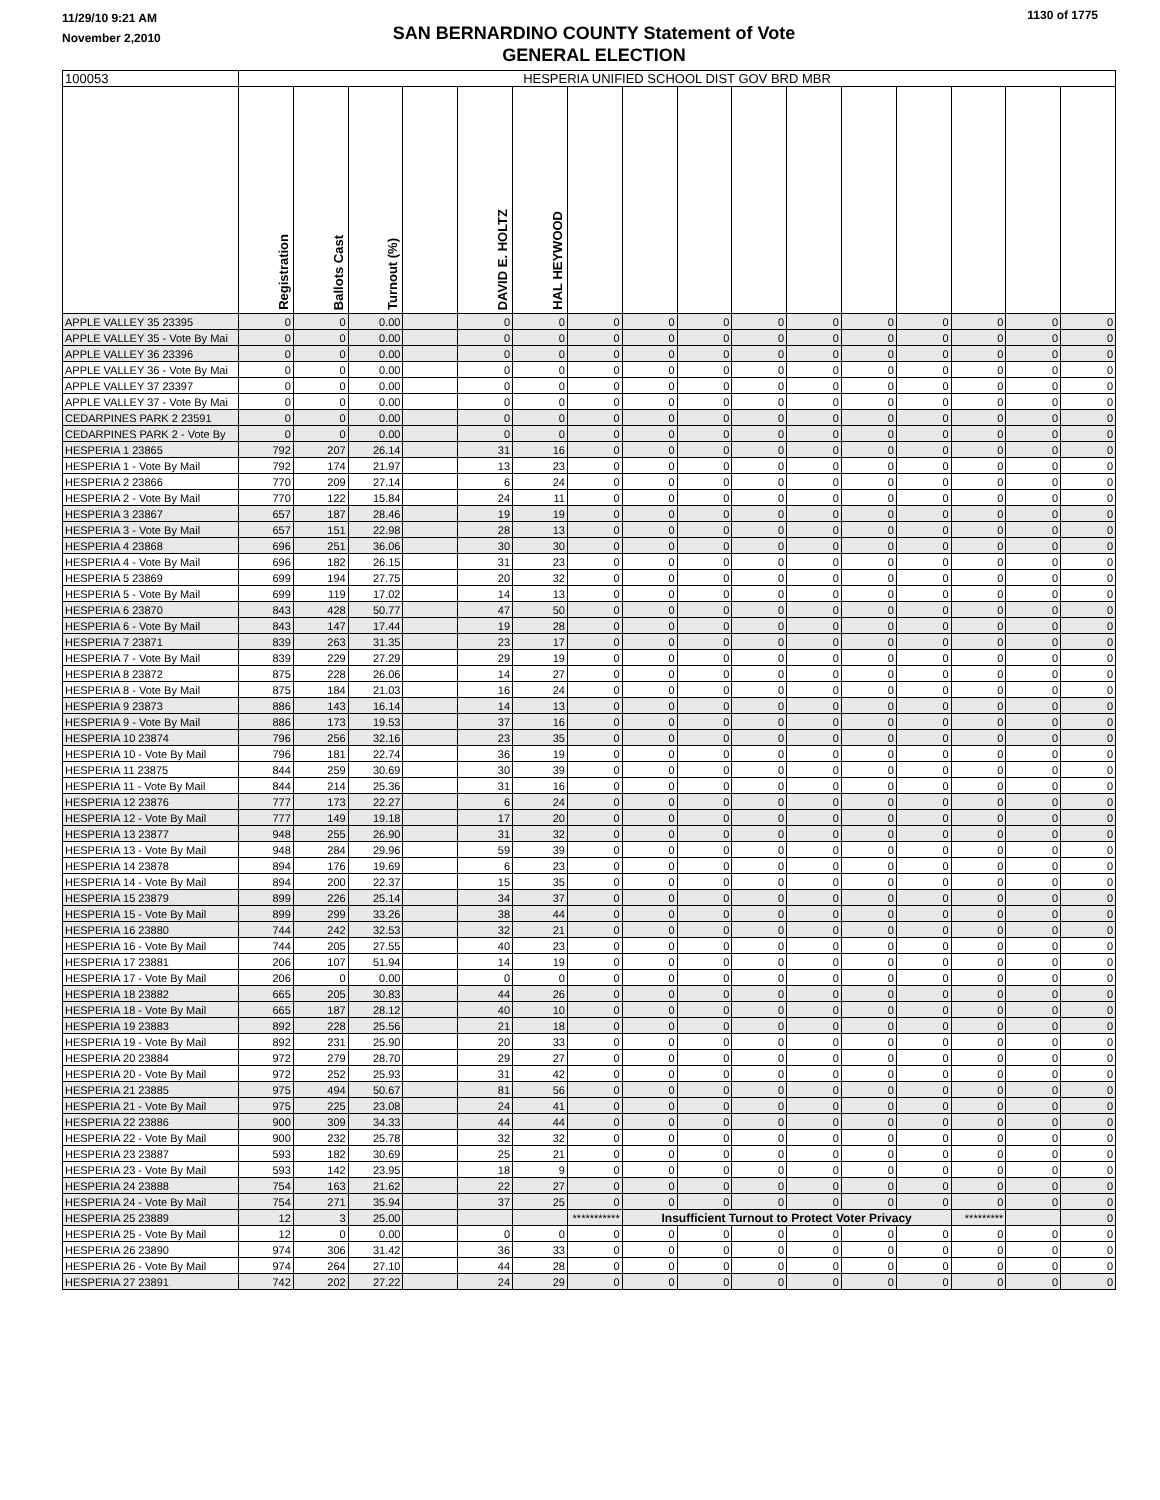11/29/10 9:21 AM
November 2,2010
SAN BERNARDINO COUNTY Statement of Vote
GENERAL ELECTION
1130 of 1775
| 100053 | HESPERIA UNIFIED SCHOOL DIST GOV BRD MBR | | | | | | | | | | | | | | | |
| | Registration | Ballots Cast | Turnout (%) | | DAVID E. HOLTZ | HAL HEYWOOD | | | | | | | | | | |
| APPLE VALLEY 35 23395 | 0 | 0 | 0.00 | | 0 | 0 | 0 | 0 | 0 | 0 | 0 | 0 | 0 | 0 | 0 | 0 |
| APPLE VALLEY 35 - Vote By Mai | 0 | 0 | 0.00 | | 0 | 0 | 0 | 0 | 0 | 0 | 0 | 0 | 0 | 0 | 0 | 0 |
| APPLE VALLEY 36 23396 | 0 | 0 | 0.00 | | 0 | 0 | 0 | 0 | 0 | 0 | 0 | 0 | 0 | 0 | 0 | 0 |
| APPLE VALLEY 36 - Vote By Mai | 0 | 0 | 0.00 | | 0 | 0 | 0 | 0 | 0 | 0 | 0 | 0 | 0 | 0 | 0 | 0 |
| APPLE VALLEY 37 23397 | 0 | 0 | 0.00 | | 0 | 0 | 0 | 0 | 0 | 0 | 0 | 0 | 0 | 0 | 0 | 0 |
| APPLE VALLEY 37 - Vote By Mai | 0 | 0 | 0.00 | | 0 | 0 | 0 | 0 | 0 | 0 | 0 | 0 | 0 | 0 | 0 | 0 |
| CEDARPINES PARK 2 23591 | 0 | 0 | 0.00 | | 0 | 0 | 0 | 0 | 0 | 0 | 0 | 0 | 0 | 0 | 0 | 0 |
| CEDARPINES PARK 2 - Vote By | 0 | 0 | 0.00 | | 0 | 0 | 0 | 0 | 0 | 0 | 0 | 0 | 0 | 0 | 0 | 0 |
| HESPERIA 1 23865 | 792 | 207 | 26.14 | | 31 | 16 | 0 | 0 | 0 | 0 | 0 | 0 | 0 | 0 | 0 | 0 |
| HESPERIA 1 - Vote By Mail | 792 | 174 | 21.97 | | 13 | 23 | 0 | 0 | 0 | 0 | 0 | 0 | 0 | 0 | 0 | 0 |
| HESPERIA 2 23866 | 770 | 209 | 27.14 | | 6 | 24 | 0 | 0 | 0 | 0 | 0 | 0 | 0 | 0 | 0 | 0 |
| HESPERIA 2 - Vote By Mail | 770 | 122 | 15.84 | | 24 | 11 | 0 | 0 | 0 | 0 | 0 | 0 | 0 | 0 | 0 | 0 |
| HESPERIA 3 23867 | 657 | 187 | 28.46 | | 19 | 19 | 0 | 0 | 0 | 0 | 0 | 0 | 0 | 0 | 0 | 0 |
| HESPERIA 3 - Vote By Mail | 657 | 151 | 22.98 | | 28 | 13 | 0 | 0 | 0 | 0 | 0 | 0 | 0 | 0 | 0 | 0 |
| HESPERIA 4 23868 | 696 | 251 | 36.06 | | 30 | 30 | 0 | 0 | 0 | 0 | 0 | 0 | 0 | 0 | 0 | 0 |
| HESPERIA 4 - Vote By Mail | 696 | 182 | 26.15 | | 31 | 23 | 0 | 0 | 0 | 0 | 0 | 0 | 0 | 0 | 0 | 0 |
| HESPERIA 5 23869 | 699 | 194 | 27.75 | | 20 | 32 | 0 | 0 | 0 | 0 | 0 | 0 | 0 | 0 | 0 | 0 |
| HESPERIA 5 - Vote By Mail | 699 | 119 | 17.02 | | 14 | 13 | 0 | 0 | 0 | 0 | 0 | 0 | 0 | 0 | 0 | 0 |
| HESPERIA 6 23870 | 843 | 428 | 50.77 | | 47 | 50 | 0 | 0 | 0 | 0 | 0 | 0 | 0 | 0 | 0 | 0 |
| HESPERIA 6 - Vote By Mail | 843 | 147 | 17.44 | | 19 | 28 | 0 | 0 | 0 | 0 | 0 | 0 | 0 | 0 | 0 | 0 |
| HESPERIA 7 23871 | 839 | 263 | 31.35 | | 23 | 17 | 0 | 0 | 0 | 0 | 0 | 0 | 0 | 0 | 0 | 0 |
| HESPERIA 7 - Vote By Mail | 839 | 229 | 27.29 | | 29 | 19 | 0 | 0 | 0 | 0 | 0 | 0 | 0 | 0 | 0 | 0 |
| HESPERIA 8 23872 | 875 | 228 | 26.06 | | 14 | 27 | 0 | 0 | 0 | 0 | 0 | 0 | 0 | 0 | 0 | 0 |
| HESPERIA 8 - Vote By Mail | 875 | 184 | 21.03 | | 16 | 24 | 0 | 0 | 0 | 0 | 0 | 0 | 0 | 0 | 0 | 0 |
| HESPERIA 9 23873 | 886 | 143 | 16.14 | | 14 | 13 | 0 | 0 | 0 | 0 | 0 | 0 | 0 | 0 | 0 | 0 |
| HESPERIA 9 - Vote By Mail | 886 | 173 | 19.53 | | 37 | 16 | 0 | 0 | 0 | 0 | 0 | 0 | 0 | 0 | 0 | 0 |
| HESPERIA 10 23874 | 796 | 256 | 32.16 | | 23 | 35 | 0 | 0 | 0 | 0 | 0 | 0 | 0 | 0 | 0 | 0 |
| HESPERIA 10 - Vote By Mail | 796 | 181 | 22.74 | | 36 | 19 | 0 | 0 | 0 | 0 | 0 | 0 | 0 | 0 | 0 | 0 |
| HESPERIA 11 23875 | 844 | 259 | 30.69 | | 30 | 39 | 0 | 0 | 0 | 0 | 0 | 0 | 0 | 0 | 0 | 0 |
| HESPERIA 11 - Vote By Mail | 844 | 214 | 25.36 | | 31 | 16 | 0 | 0 | 0 | 0 | 0 | 0 | 0 | 0 | 0 | 0 |
| HESPERIA 12 23876 | 777 | 173 | 22.27 | | 6 | 24 | 0 | 0 | 0 | 0 | 0 | 0 | 0 | 0 | 0 | 0 |
| HESPERIA 12 - Vote By Mail | 777 | 149 | 19.18 | | 17 | 20 | 0 | 0 | 0 | 0 | 0 | 0 | 0 | 0 | 0 | 0 |
| HESPERIA 13 23877 | 948 | 255 | 26.90 | | 31 | 32 | 0 | 0 | 0 | 0 | 0 | 0 | 0 | 0 | 0 | 0 |
| HESPERIA 13 - Vote By Mail | 948 | 284 | 29.96 | | 59 | 39 | 0 | 0 | 0 | 0 | 0 | 0 | 0 | 0 | 0 | 0 |
| HESPERIA 14 23878 | 894 | 176 | 19.69 | | 6 | 23 | 0 | 0 | 0 | 0 | 0 | 0 | 0 | 0 | 0 | 0 |
| HESPERIA 14 - Vote By Mail | 894 | 200 | 22.37 | | 15 | 35 | 0 | 0 | 0 | 0 | 0 | 0 | 0 | 0 | 0 | 0 |
| HESPERIA 15 23879 | 899 | 226 | 25.14 | | 34 | 37 | 0 | 0 | 0 | 0 | 0 | 0 | 0 | 0 | 0 | 0 |
| HESPERIA 15 - Vote By Mail | 899 | 299 | 33.26 | | 38 | 44 | 0 | 0 | 0 | 0 | 0 | 0 | 0 | 0 | 0 | 0 |
| HESPERIA 16 23880 | 744 | 242 | 32.53 | | 32 | 21 | 0 | 0 | 0 | 0 | 0 | 0 | 0 | 0 | 0 | 0 |
| HESPERIA 16 - Vote By Mail | 744 | 205 | 27.55 | | 40 | 23 | 0 | 0 | 0 | 0 | 0 | 0 | 0 | 0 | 0 | 0 |
| HESPERIA 17 23881 | 206 | 107 | 51.94 | | 14 | 19 | 0 | 0 | 0 | 0 | 0 | 0 | 0 | 0 | 0 | 0 |
| HESPERIA 17 - Vote By Mail | 206 | 0 | 0.00 | | 0 | 0 | 0 | 0 | 0 | 0 | 0 | 0 | 0 | 0 | 0 | 0 |
| HESPERIA 18 23882 | 665 | 205 | 30.83 | | 44 | 26 | 0 | 0 | 0 | 0 | 0 | 0 | 0 | 0 | 0 | 0 |
| HESPERIA 18 - Vote By Mail | 665 | 187 | 28.12 | | 40 | 10 | 0 | 0 | 0 | 0 | 0 | 0 | 0 | 0 | 0 | 0 |
| HESPERIA 19 23883 | 892 | 228 | 25.56 | | 21 | 18 | 0 | 0 | 0 | 0 | 0 | 0 | 0 | 0 | 0 | 0 |
| HESPERIA 19 - Vote By Mail | 892 | 231 | 25.90 | | 20 | 33 | 0 | 0 | 0 | 0 | 0 | 0 | 0 | 0 | 0 | 0 |
| HESPERIA 20 23884 | 972 | 279 | 28.70 | | 29 | 27 | 0 | 0 | 0 | 0 | 0 | 0 | 0 | 0 | 0 | 0 |
| HESPERIA 20 - Vote By Mail | 972 | 252 | 25.93 | | 31 | 42 | 0 | 0 | 0 | 0 | 0 | 0 | 0 | 0 | 0 | 0 |
| HESPERIA 21 23885 | 975 | 494 | 50.67 | | 81 | 56 | 0 | 0 | 0 | 0 | 0 | 0 | 0 | 0 | 0 | 0 |
| HESPERIA 21 - Vote By Mail | 975 | 225 | 23.08 | | 24 | 41 | 0 | 0 | 0 | 0 | 0 | 0 | 0 | 0 | 0 | 0 |
| HESPERIA 22 23886 | 900 | 309 | 34.33 | | 44 | 44 | 0 | 0 | 0 | 0 | 0 | 0 | 0 | 0 | 0 | 0 |
| HESPERIA 22 - Vote By Mail | 900 | 232 | 25.78 | | 32 | 32 | 0 | 0 | 0 | 0 | 0 | 0 | 0 | 0 | 0 | 0 |
| HESPERIA 23 23887 | 593 | 182 | 30.69 | | 25 | 21 | 0 | 0 | 0 | 0 | 0 | 0 | 0 | 0 | 0 | 0 |
| HESPERIA 23 - Vote By Mail | 593 | 142 | 23.95 | | 18 | 9 | 0 | 0 | 0 | 0 | 0 | 0 | 0 | 0 | 0 | 0 |
| HESPERIA 24 23888 | 754 | 163 | 21.62 | | 22 | 27 | 0 | 0 | 0 | 0 | 0 | 0 | 0 | 0 | 0 | 0 |
| HESPERIA 24 - Vote By Mail | 754 | 271 | 35.94 | | 37 | 25 | 0 | 0 | 0 | 0 | 0 | 0 | 0 | 0 | 0 | 0 |
| HESPERIA 25 23889 | 12 | 3 | 25.00 | | | | *********** | Insufficient Turnout to Protect Voter Privacy | | | | | | ********* | | 0 |
| HESPERIA 25 - Vote By Mail | 12 | 0 | 0.00 | | 0 | 0 | 0 | 0 | 0 | 0 | 0 | 0 | 0 | 0 | 0 | 0 |
| HESPERIA 26 23890 | 974 | 306 | 31.42 | | 36 | 33 | 0 | 0 | 0 | 0 | 0 | 0 | 0 | 0 | 0 | 0 |
| HESPERIA 26 - Vote By Mail | 974 | 264 | 27.10 | | 44 | 28 | 0 | 0 | 0 | 0 | 0 | 0 | 0 | 0 | 0 | 0 |
| HESPERIA 27 23891 | 742 | 202 | 27.22 | | 24 | 29 | 0 | 0 | 0 | 0 | 0 | 0 | 0 | 0 | 0 | 0 |